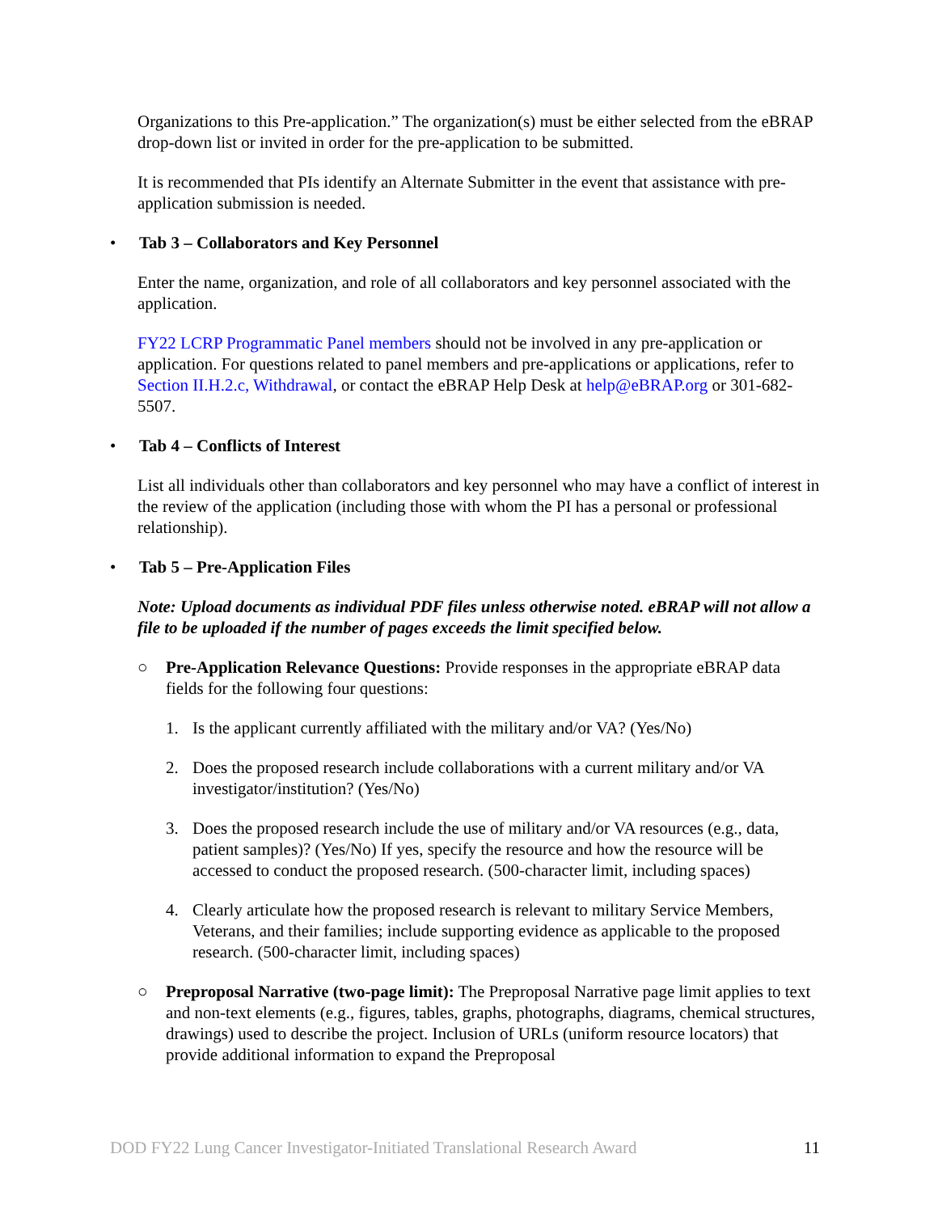Organizations to this Pre-application.” The organization(s) must be either selected from the eBRAP drop-down list or invited in order for the pre-application to be submitted.
It is recommended that PIs identify an Alternate Submitter in the event that assistance with pre-application submission is needed.
• Tab 3 – Collaborators and Key Personnel
Enter the name, organization, and role of all collaborators and key personnel associated with the application.
FY22 LCRP Programmatic Panel members should not be involved in any pre-application or application. For questions related to panel members and pre-applications or applications, refer to Section II.H.2.c, Withdrawal, or contact the eBRAP Help Desk at help@eBRAP.org or 301-682-5507.
• Tab 4 – Conflicts of Interest
List all individuals other than collaborators and key personnel who may have a conflict of interest in the review of the application (including those with whom the PI has a personal or professional relationship).
• Tab 5 – Pre-Application Files
Note: Upload documents as individual PDF files unless otherwise noted. eBRAP will not allow a file to be uploaded if the number of pages exceeds the limit specified below.
○ Pre-Application Relevance Questions: Provide responses in the appropriate eBRAP data fields for the following four questions:
1. Is the applicant currently affiliated with the military and/or VA? (Yes/No)
2. Does the proposed research include collaborations with a current military and/or VA investigator/institution? (Yes/No)
3. Does the proposed research include the use of military and/or VA resources (e.g., data, patient samples)? (Yes/No) If yes, specify the resource and how the resource will be accessed to conduct the proposed research. (500-character limit, including spaces)
4. Clearly articulate how the proposed research is relevant to military Service Members, Veterans, and their families; include supporting evidence as applicable to the proposed research. (500-character limit, including spaces)
○ Preproposal Narrative (two-page limit): The Preproposal Narrative page limit applies to text and non-text elements (e.g., figures, tables, graphs, photographs, diagrams, chemical structures, drawings) used to describe the project. Inclusion of URLs (uniform resource locators) that provide additional information to expand the Preproposal
DOD FY22 Lung Cancer Investigator-Initiated Translational Research Award 11